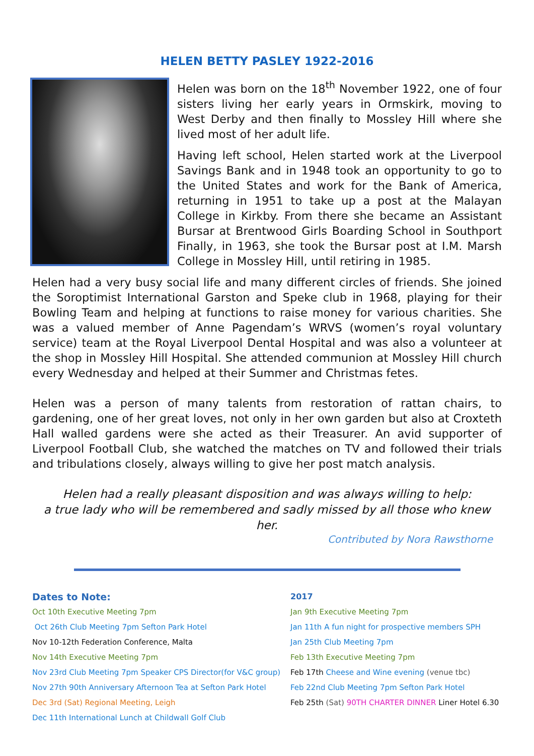HELEN BETTY PASLEY 1922-2016
Helen was born on the 18<sup>th</sup> November 1922, one of four sisters living her early years in Ormskirk, moving to West Derby and then finally to Mossley Hill where she lived most of her adult life.
Having left school, Helen started work at the Liverpool Savings Bank and in 1948 took an opportunity to go to the United States and work for the Bank of America, returning in 1951 to take up a post at the Malayan College in Kirkby. From there she became an Assistant Bursar at Brentwood Girls Boarding School in Southport Finally, in 1963, she took the Bursar post at I.M. Marsh College in Mossley Hill, until retiring in 1985.
Helen had a very busy social life and many different circles of friends. She joined the Soroptimist International Garston and Speke club in 1968, playing for their Bowling Team and helping at functions to raise money for various charities. She was a valued member of Anne Pagendam’s WRVS (women’s royal voluntary service) team at the Royal Liverpool Dental Hospital and was also a volunteer at the shop in Mossley Hill Hospital. She attended communion at Mossley Hill church every Wednesday and helped at their Summer and Christmas fetes.
Helen was a person of many talents from restoration of rattan chairs, to gardening, one of her great loves, not only in her own garden but also at Croxteth Hall walled gardens were she acted as their Treasurer. An avid supporter of Liverpool Football Club, she watched the matches on TV and followed their trials and tribulations closely, always willing to give her post match analysis.
Helen had a really pleasant disposition and was always willing to help:
a true lady who will be remembered and sadly missed by all those who knew her.
Contributed by Nora Rawsthorne
Dates to Note:
Oct 10th Executive Meeting 7pm
Oct 26th Club Meeting 7pm Sefton Park Hotel
Nov 10-12th Federation Conference, Malta
Nov 14th Executive Meeting 7pm
Nov 23rd Club Meeting 7pm Speaker CPS Director(for V&C group)
Nov 27th 90th Anniversary Afternoon Tea at Sefton Park Hotel
Dec 3rd (Sat) Regional Meeting, Leigh
Dec 11th International Lunch at Childwall Golf Club
2017
Jan 9th Executive Meeting 7pm
Jan 11th A fun night for prospective members SPH
Jan 25th Club Meeting 7pm
Feb 13th Executive Meeting 7pm
Feb 17th Cheese and Wine evening (venue tbc)
Feb 22nd Club Meeting 7pm Sefton Park Hotel
Feb 25th (Sat) 90TH CHARTER DINNER Liner Hotel 6.30